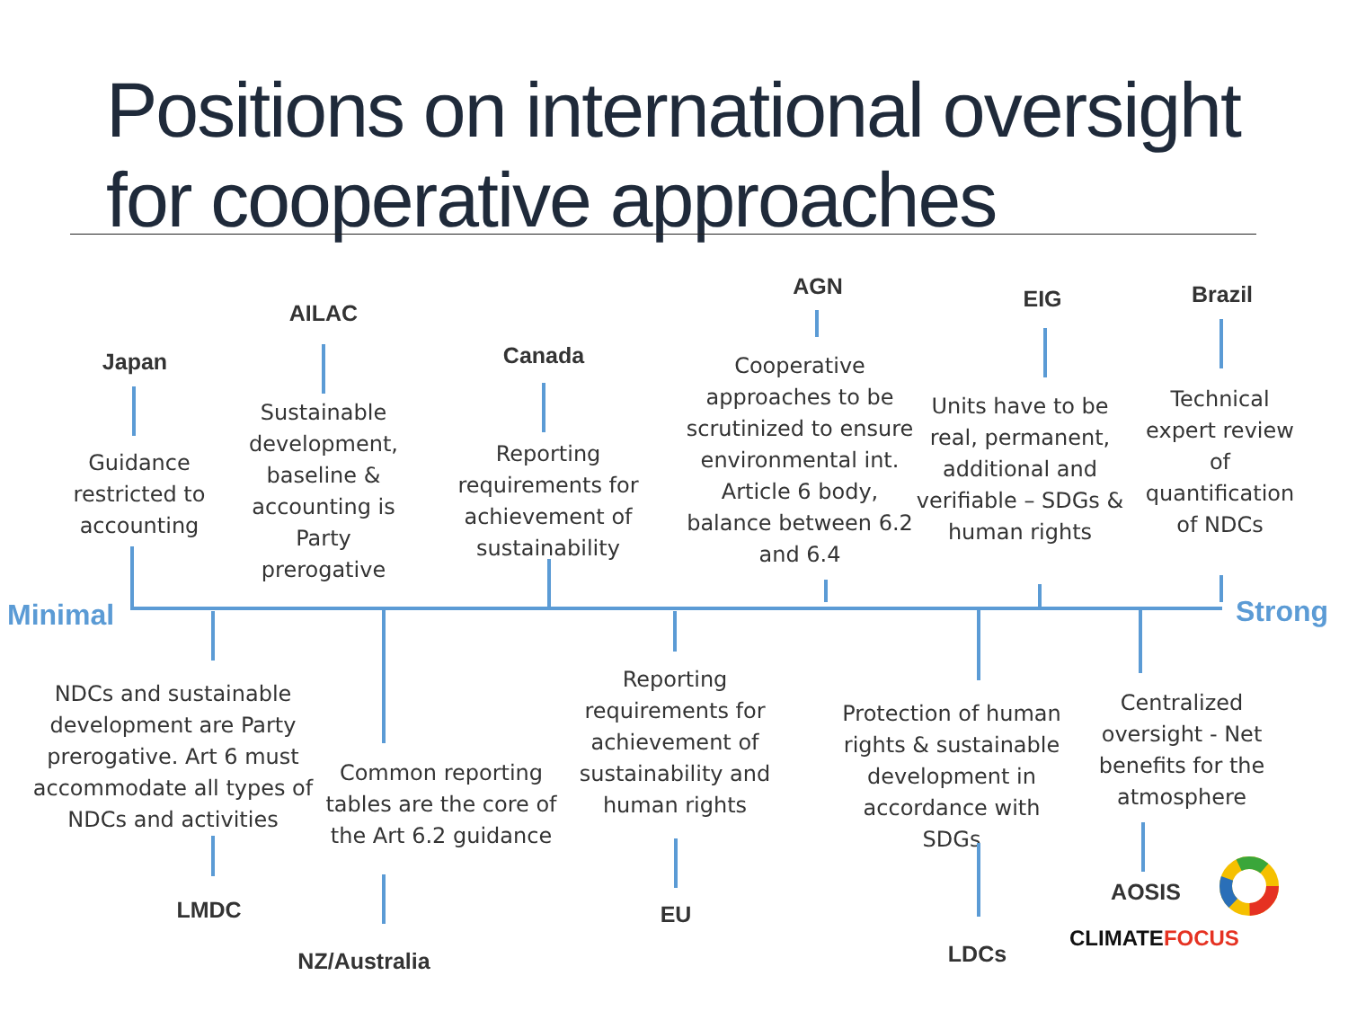Positions on international oversight
for cooperative approaches
Minimal Strong
Japan
Guidance restricted to accounting
AILAC
Sustainable development, baseline & accounting is Party prerogative
Canada
Reporting requirements for achievement of sustainability
AGN
Cooperative approaches to be scrutinized to ensure environmental int. Article 6 body, balance between 6.2 and 6.4
EIG
Units have to be real, permanent, additional and verifiable – SDGs & human rights
Brazil
Technical expert review of quantification of NDCs
NDCs and sustainable development are Party prerogative. Art 6 must accommodate all types of NDCs and activities
LMDC
Common reporting tables are the core of the Art 6.2 guidance
NZ/Australia
Reporting requirements for achievement of sustainability and human rights
EU
Protection of human rights & sustainable development in accordance with SDGs
LDCs
Centralized oversight - Net benefits for the atmosphere
AOSIS
CLIMATEFOCUS